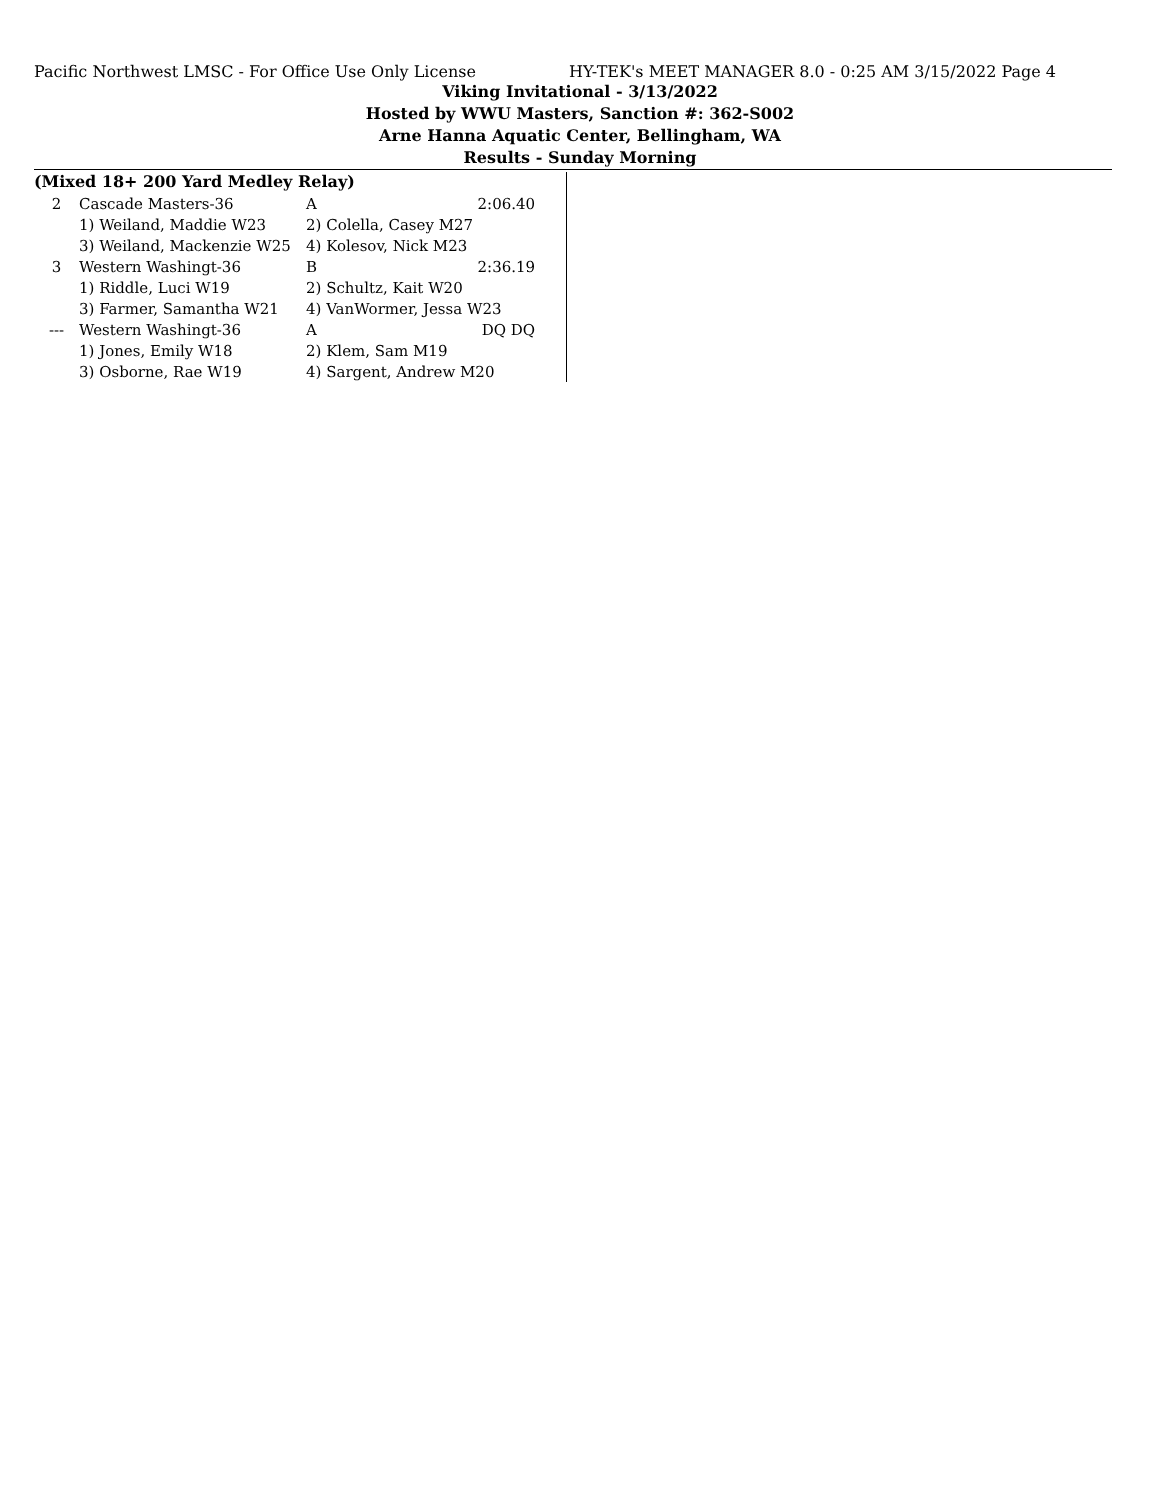Pacific Northwest LMSC - For Office Use Only License HY-TEK's MEET MANAGER 8.0 - 0:25 AM 3/15/2022 Page 4
Viking Invitational - 3/13/2022
Hosted by WWU Masters, Sanction #: 362-S002
Arne Hanna Aquatic Center, Bellingham, WA
Results - Sunday Morning
(Mixed 18+ 200 Yard Medley Relay)
| 2 | Cascade Masters-36 | A | 2:06.40 |
| | 1) Weiland, Maddie W23 | 2) Colella, Casey M27 | |
| | 3) Weiland, Mackenzie W25 | 4) Kolesov, Nick M23 | |
| 3 | Western Washingt-36 | B | 2:36.19 |
| | 1) Riddle, Luci W19 | 2) Schultz, Kait W20 | |
| | 3) Farmer, Samantha W21 | 4) VanWormer, Jessa W23 | |
| --- | Western Washingt-36 | A | DQ DQ |
| | 1) Jones, Emily W18 | 2) Klem, Sam M19 | |
| | 3) Osborne, Rae W19 | 4) Sargent, Andrew M20 | |